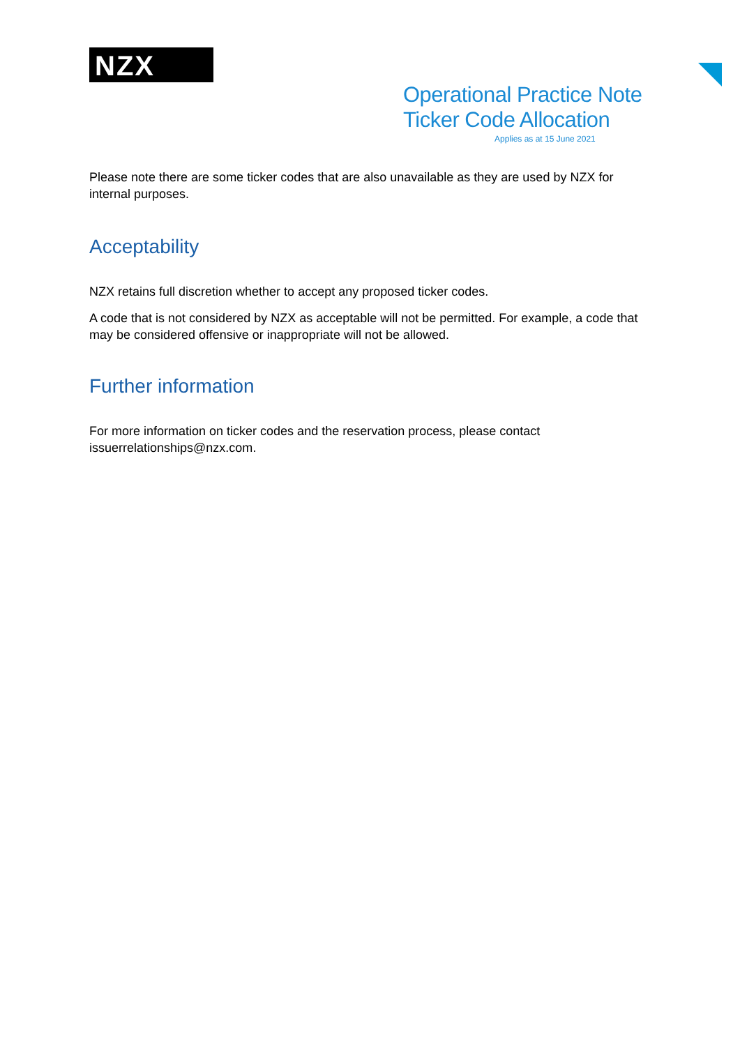NZX
Operational Practice Note
Ticker Code Allocation
Applies as at 15 June 2021
Please note there are some ticker codes that are also unavailable as they are used by NZX for internal purposes.
Acceptability
NZX retains full discretion whether to accept any proposed ticker codes.
A code that is not considered by NZX as acceptable will not be permitted. For example, a code that may be considered offensive or inappropriate will not be allowed.
Further information
For more information on ticker codes and the reservation process, please contact issuerrelationships@nzx.com.